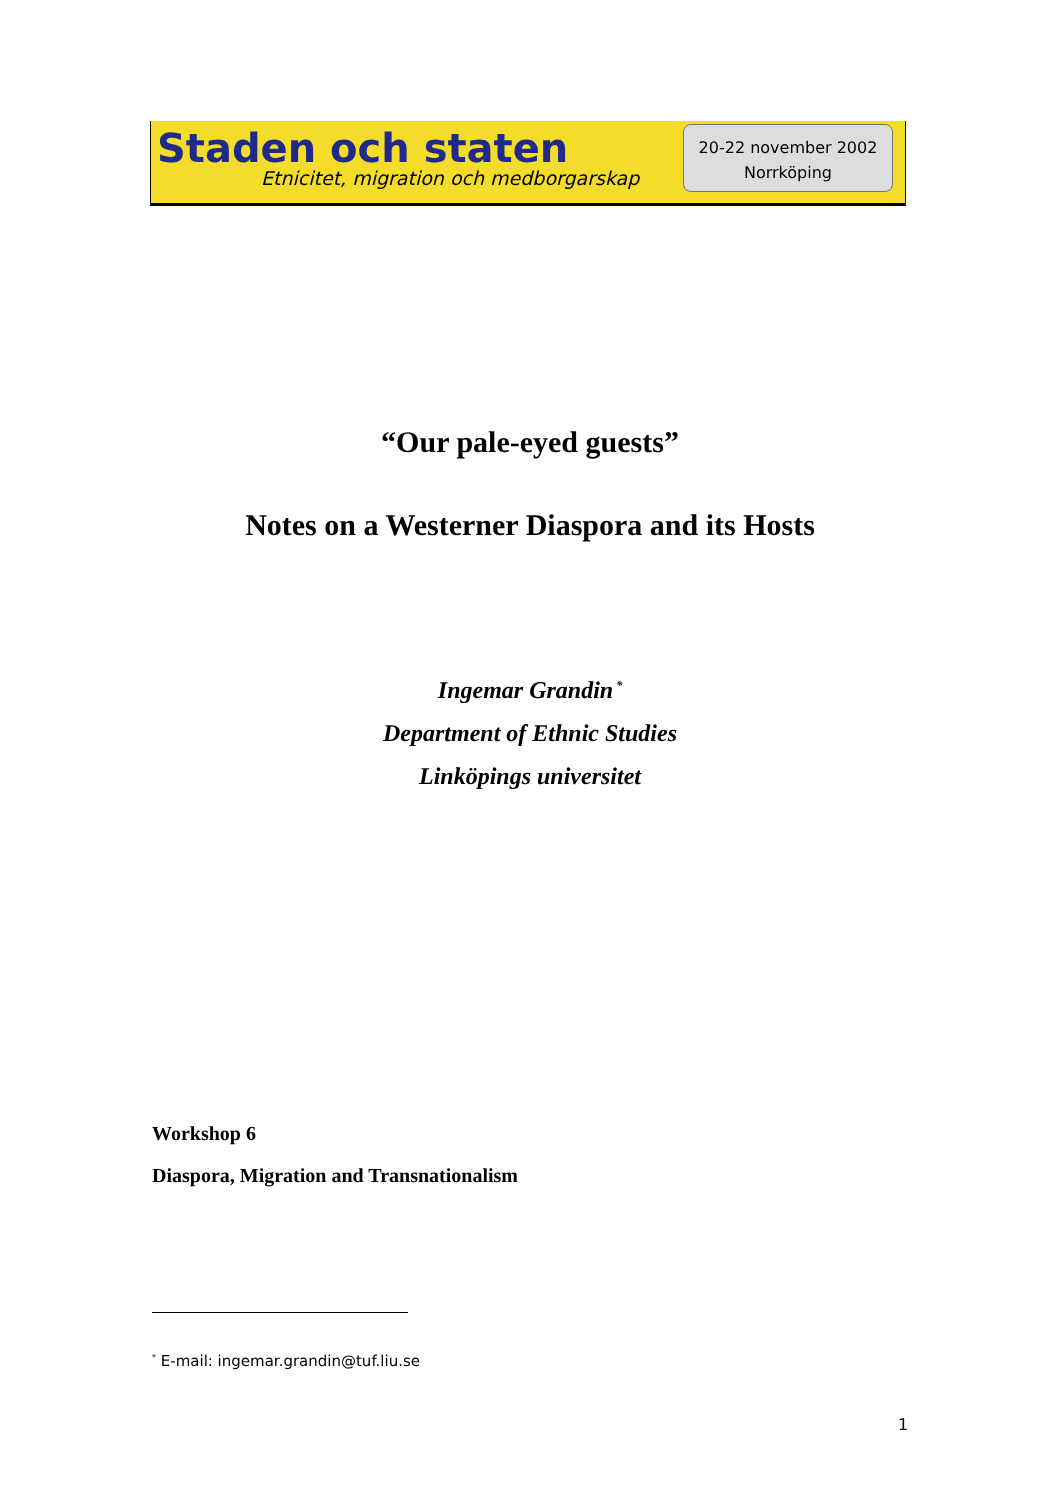Staden och staten
Etnicitet, migration och medborgarskap
20-22 november 2002
Norrköping
“Our pale-eyed guests”
Notes on a Westerner Diaspora and its Hosts
Ingemar Grandin<sup>*</sup>
Department of Ethnic Studies
Linköpings universitet
Workshop 6
Diaspora, Migration and Transnationalism
<sup>*</sup> E-mail: ingemar.grandin@tuf.liu.se
1